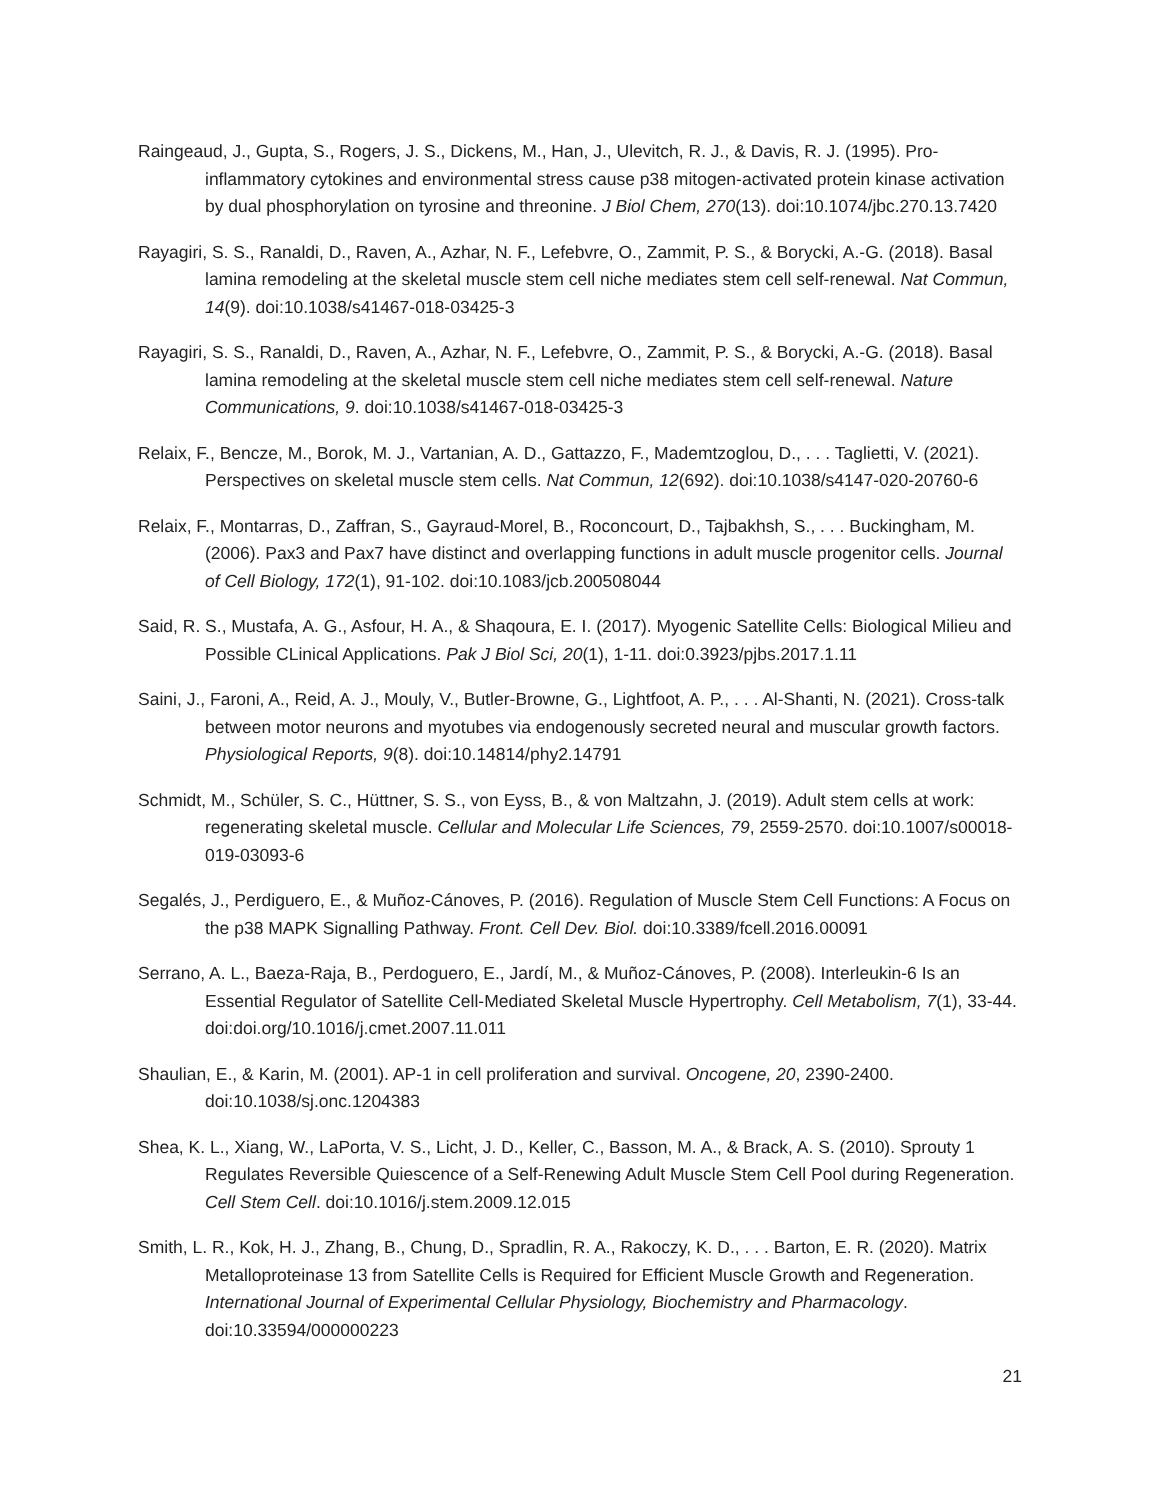Raingeaud, J., Gupta, S., Rogers, J. S., Dickens, M., Han, J., Ulevitch, R. J., & Davis, R. J. (1995). Pro-inflammatory cytokines and environmental stress cause p38 mitogen-activated protein kinase activation by dual phosphorylation on tyrosine and threonine. J Biol Chem, 270(13). doi:10.1074/jbc.270.13.7420
Rayagiri, S. S., Ranaldi, D., Raven, A., Azhar, N. F., Lefebvre, O., Zammit, P. S., & Borycki, A.-G. (2018). Basal lamina remodeling at the skeletal muscle stem cell niche mediates stem cell self-renewal. Nat Commun, 14(9). doi:10.1038/s41467-018-03425-3
Rayagiri, S. S., Ranaldi, D., Raven, A., Azhar, N. F., Lefebvre, O., Zammit, P. S., & Borycki, A.-G. (2018). Basal lamina remodeling at the skeletal muscle stem cell niche mediates stem cell self-renewal. Nature Communications, 9. doi:10.1038/s41467-018-03425-3
Relaix, F., Bencze, M., Borok, M. J., Vartanian, A. D., Gattazzo, F., Mademtzoglou, D., . . . Taglietti, V. (2021). Perspectives on skeletal muscle stem cells. Nat Commun, 12(692). doi:10.1038/s4147-020-20760-6
Relaix, F., Montarras, D., Zaffran, S., Gayraud-Morel, B., Roconcourt, D., Tajbakhsh, S., . . . Buckingham, M. (2006). Pax3 and Pax7 have distinct and overlapping functions in adult muscle progenitor cells. Journal of Cell Biology, 172(1), 91-102. doi:10.1083/jcb.200508044
Said, R. S., Mustafa, A. G., Asfour, H. A., & Shaqoura, E. I. (2017). Myogenic Satellite Cells: Biological Milieu and Possible CLinical Applications. Pak J Biol Sci, 20(1), 1-11. doi:0.3923/pjbs.2017.1.11
Saini, J., Faroni, A., Reid, A. J., Mouly, V., Butler-Browne, G., Lightfoot, A. P., . . . Al-Shanti, N. (2021). Cross-talk between motor neurons and myotubes via endogenously secreted neural and muscular growth factors. Physiological Reports, 9(8). doi:10.14814/phy2.14791
Schmidt, M., Schüler, S. C., Hüttner, S. S., von Eyss, B., & von Maltzahn, J. (2019). Adult stem cells at work: regenerating skeletal muscle. Cellular and Molecular Life Sciences, 79, 2559-2570. doi:10.1007/s00018-019-03093-6
Segalés, J., Perdiguero, E., & Muñoz-Cánoves, P. (2016). Regulation of Muscle Stem Cell Functions: A Focus on the p38 MAPK Signalling Pathway. Front. Cell Dev. Biol. doi:10.3389/fcell.2016.00091
Serrano, A. L., Baeza-Raja, B., Perdoguero, E., Jardí, M., & Muñoz-Cánoves, P. (2008). Interleukin-6 Is an Essential Regulator of Satellite Cell-Mediated Skeletal Muscle Hypertrophy. Cell Metabolism, 7(1), 33-44. doi:doi.org/10.1016/j.cmet.2007.11.011
Shaulian, E., & Karin, M. (2001). AP-1 in cell proliferation and survival. Oncogene, 20, 2390-2400. doi:10.1038/sj.onc.1204383
Shea, K. L., Xiang, W., LaPorta, V. S., Licht, J. D., Keller, C., Basson, M. A., & Brack, A. S. (2010). Sprouty 1 Regulates Reversible Quiescence of a Self-Renewing Adult Muscle Stem Cell Pool during Regeneration. Cell Stem Cell. doi:10.1016/j.stem.2009.12.015
Smith, L. R., Kok, H. J., Zhang, B., Chung, D., Spradlin, R. A., Rakoczy, K. D., . . . Barton, E. R. (2020). Matrix Metalloproteinase 13 from Satellite Cells is Required for Efficient Muscle Growth and Regeneration. International Journal of Experimental Cellular Physiology, Biochemistry and Pharmacology. doi:10.33594/000000223
21